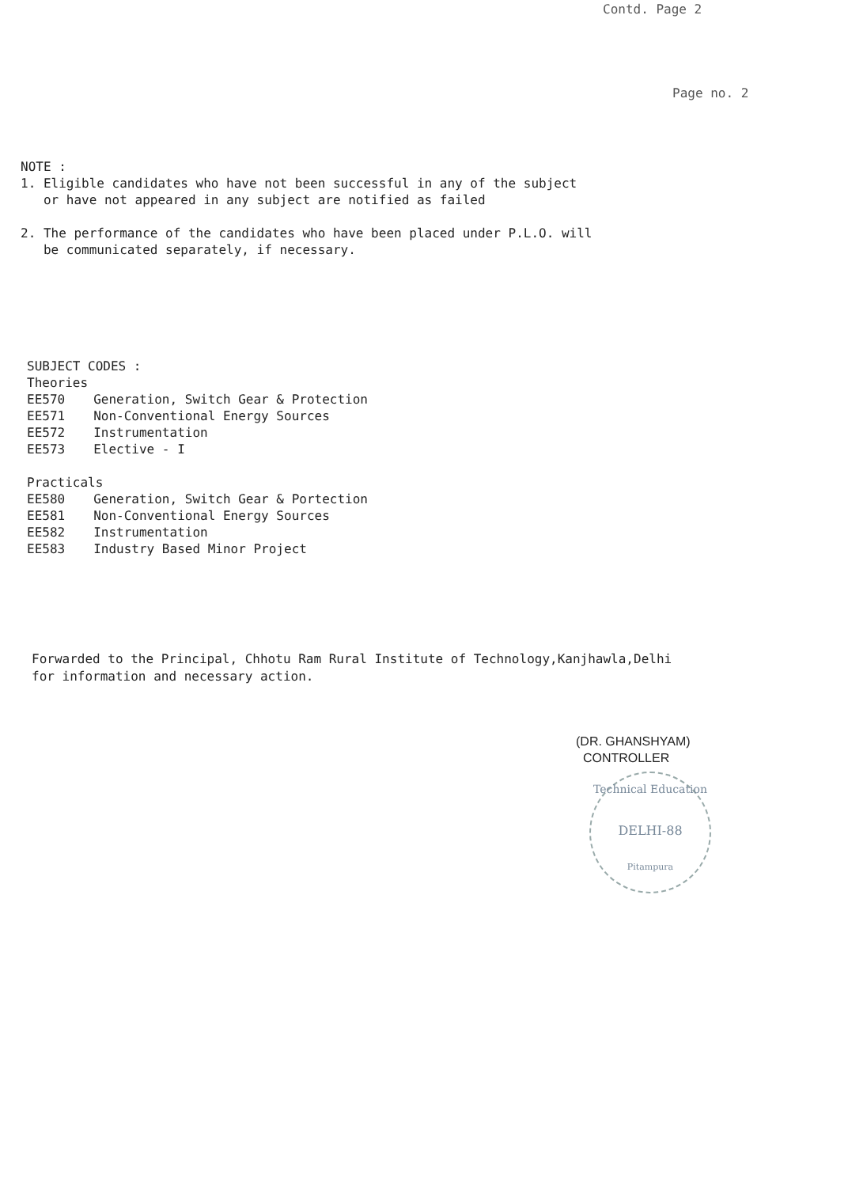Contd. Page 2
Page no. 2
NOTE :
1. Eligible candidates who have not been successful in any of the subject
or have not appeared in any subject are notified as failed
2. The performance of the candidates who have been placed under P.L.O. will
be communicated separately, if necessary.
SUBJECT CODES :
Theories
| EE570 | Generation, Switch Gear & Protection |
| EE571 | Non-Conventional Energy Sources |
| EE572 | Instrumentation |
| EE573 | Elective - I |
Practicals
| EE580 | Generation, Switch Gear & Portection |
| EE581 | Non-Conventional Energy Sources |
| EE582 | Instrumentation |
| EE583 | Industry Based Minor Project |
Forwarded to the Principal, Chhotu Ram Rural Institute of Technology,Kanjhawla,Delhi
for information and necessary action.
(DR. GHANSHYAM)
CONTROLLER
Technical Education
DELHI-88
Pitampura